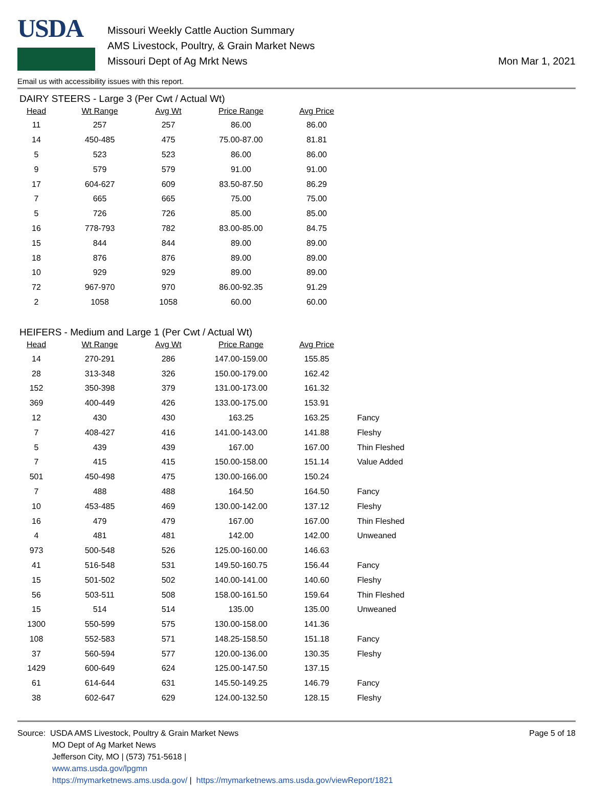USDA
Missouri Weekly Cattle Auction Summary
AMS Livestock, Poultry, & Grain Market News
Missouri Dept of Ag Mrkt News
Mon Mar 1, 2021
Email us with accessibility issues with this report.
DAIRY STEERS - Large 3 (Per Cwt / Actual Wt)
| Head | Wt Range | Avg Wt | Price Range | Avg Price |
| --- | --- | --- | --- | --- |
| 11 | 257 | 257 | 86.00 | 86.00 |
| 14 | 450-485 | 475 | 75.00-87.00 | 81.81 |
| 5 | 523 | 523 | 86.00 | 86.00 |
| 9 | 579 | 579 | 91.00 | 91.00 |
| 17 | 604-627 | 609 | 83.50-87.50 | 86.29 |
| 7 | 665 | 665 | 75.00 | 75.00 |
| 5 | 726 | 726 | 85.00 | 85.00 |
| 16 | 778-793 | 782 | 83.00-85.00 | 84.75 |
| 15 | 844 | 844 | 89.00 | 89.00 |
| 18 | 876 | 876 | 89.00 | 89.00 |
| 10 | 929 | 929 | 89.00 | 89.00 |
| 72 | 967-970 | 970 | 86.00-92.35 | 91.29 |
| 2 | 1058 | 1058 | 60.00 | 60.00 |
HEIFERS - Medium and Large 1 (Per Cwt / Actual Wt)
| Head | Wt Range | Avg Wt | Price Range | Avg Price | |
| --- | --- | --- | --- | --- | --- |
| 14 | 270-291 | 286 | 147.00-159.00 | 155.85 | |
| 28 | 313-348 | 326 | 150.00-179.00 | 162.42 | |
| 152 | 350-398 | 379 | 131.00-173.00 | 161.32 | |
| 369 | 400-449 | 426 | 133.00-175.00 | 153.91 | |
| 12 | 430 | 430 | 163.25 | 163.25 | Fancy |
| 7 | 408-427 | 416 | 141.00-143.00 | 141.88 | Fleshy |
| 5 | 439 | 439 | 167.00 | 167.00 | Thin Fleshed |
| 7 | 415 | 415 | 150.00-158.00 | 151.14 | Value Added |
| 501 | 450-498 | 475 | 130.00-166.00 | 150.24 | |
| 7 | 488 | 488 | 164.50 | 164.50 | Fancy |
| 10 | 453-485 | 469 | 130.00-142.00 | 137.12 | Fleshy |
| 16 | 479 | 479 | 167.00 | 167.00 | Thin Fleshed |
| 4 | 481 | 481 | 142.00 | 142.00 | Unweaned |
| 973 | 500-548 | 526 | 125.00-160.00 | 146.63 | |
| 41 | 516-548 | 531 | 149.50-160.75 | 156.44 | Fancy |
| 15 | 501-502 | 502 | 140.00-141.00 | 140.60 | Fleshy |
| 56 | 503-511 | 508 | 158.00-161.50 | 159.64 | Thin Fleshed |
| 15 | 514 | 514 | 135.00 | 135.00 | Unweaned |
| 1300 | 550-599 | 575 | 130.00-158.00 | 141.36 | |
| 108 | 552-583 | 571 | 148.25-158.50 | 151.18 | Fancy |
| 37 | 560-594 | 577 | 120.00-136.00 | 130.35 | Fleshy |
| 1429 | 600-649 | 624 | 125.00-147.50 | 137.15 | |
| 61 | 614-644 | 631 | 145.50-149.25 | 146.79 | Fancy |
| 38 | 602-647 | 629 | 124.00-132.50 | 128.15 | Fleshy |
Source: USDA AMS Livestock, Poultry & Grain Market News
MO Dept of Ag Market News
Jefferson City, MO | (573) 751-5618 |
www.ams.usda.gov/lpgmn
https://mymarketnews.ams.usda.gov/ | https://mymarketnews.ams.usda.gov/viewReport/1821
Page 5 of 18